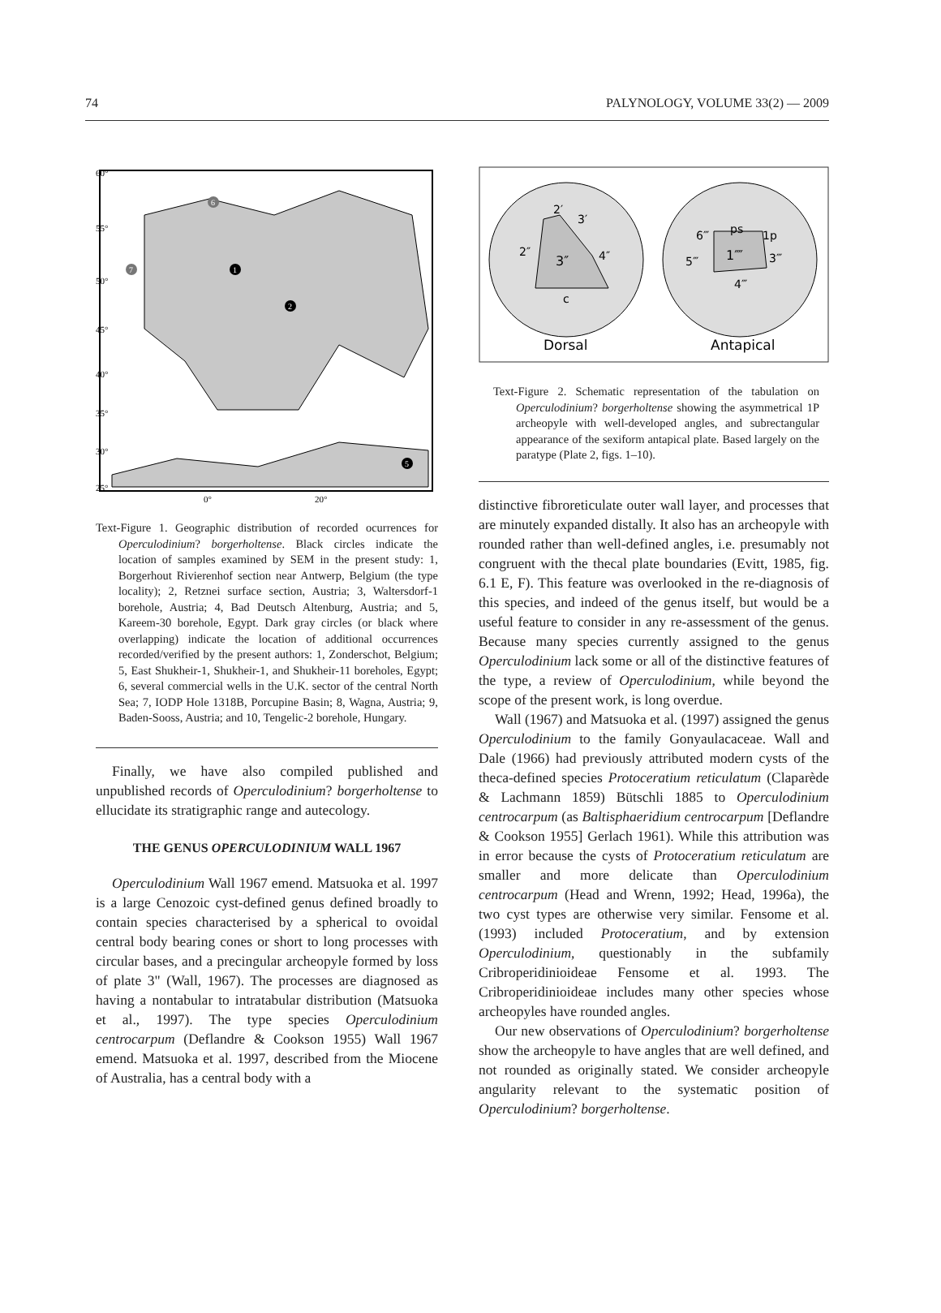74 PALYNOLOGY, VOLUME 33(2) — 2009
60°
55°
50°
45°
40°
35°
30°
25°
0°
20°
1
2
5
6
7
Text-Figure 1. Geographic distribution of recorded ocurrences for Operculodinium? borgerholtense. Black circles indicate the location of samples examined by SEM in the present study: 1, Borgerhout Rivierenhof section near Antwerp, Belgium (the type locality); 2, Retznei surface section, Austria; 3, Waltersdorf-1 borehole, Austria; 4, Bad Deutsch Altenburg, Austria; and 5, Kareem-30 borehole, Egypt. Dark gray circles (or black where overlapping) indicate the location of additional occurrences recorded/verified by the present authors: 1, Zonderschot, Belgium; 5, East Shukheir-1, Shukheir-1, and Shukheir-11 boreholes, Egypt; 6, several commercial wells in the U.K. sector of the central North Sea; 7, IODP Hole 1318B, Porcupine Basin; 8, Wagna, Austria; 9, Baden-Sooss, Austria; and 10, Tengelic-2 borehole, Hungary.
Finally, we have also compiled published and unpublished records of Operculodinium? borgerholtense to ellucidate its stratigraphic range and autecology.
THE GENUS OPERCULODINIUM WALL 1967
Operculodinium Wall 1967 emend. Matsuoka et al. 1997 is a large Cenozoic cyst-defined genus defined broadly to contain species characterised by a spherical to ovoidal central body bearing cones or short to long processes with circular bases, and a precingular archeopyle formed by loss of plate 3" (Wall, 1967). The processes are diagnosed as having a nontabular to intratabular distribution (Matsuoka et al., 1997). The type species Operculodinium centrocarpum (Deflandre & Cookson 1955) Wall 1967 emend. Matsuoka et al. 1997, described from the Miocene of Australia, has a central body with a
2′
3′
2″
3″
4″
c
6‴
ps
1p
5‴
1⁗
3‴
4‴
Dorsal
Antapical
Text-Figure 2. Schematic representation of the tabulation on Operculodinium? borgerholtense showing the asymmetrical 1P archeopyle with well-developed angles, and subrectangular appearance of the sexiform antapical plate. Based largely on the paratype (Plate 2, figs. 1–10).
distinctive fibroreticulate outer wall layer, and processes that are minutely expanded distally. It also has an archeopyle with rounded rather than well-defined angles, i.e. presumably not congruent with the thecal plate boundaries (Evitt, 1985, fig. 6.1 E, F). This feature was overlooked in the re-diagnosis of this species, and indeed of the genus itself, but would be a useful feature to consider in any re-assessment of the genus. Because many species currently assigned to the genus Operculodinium lack some or all of the distinctive features of the type, a review of Operculodinium, while beyond the scope of the present work, is long overdue.
Wall (1967) and Matsuoka et al. (1997) assigned the genus Operculodinium to the family Gonyaulacaceae. Wall and Dale (1966) had previously attributed modern cysts of the theca-defined species Protoceratium reticulatum (Claparède & Lachmann 1859) Bütschli 1885 to Operculodinium centrocarpum (as Baltisphaeridium centrocarpum [Deflandre & Cookson 1955] Gerlach 1961). While this attribution was in error because the cysts of Protoceratium reticulatum are smaller and more delicate than Operculodinium centrocarpum (Head and Wrenn, 1992; Head, 1996a), the two cyst types are otherwise very similar. Fensome et al. (1993) included Protoceratium, and by extension Operculodinium, questionably in the subfamily Cribroperidinioideae Fensome et al. 1993. The Cribroperidinioideae includes many other species whose archeopyles have rounded angles.
Our new observations of Operculodinium? borgerholtense show the archeopyle to have angles that are well defined, and not rounded as originally stated. We consider archeopyle angularity relevant to the systematic position of Operculodinium? borgerholtense.